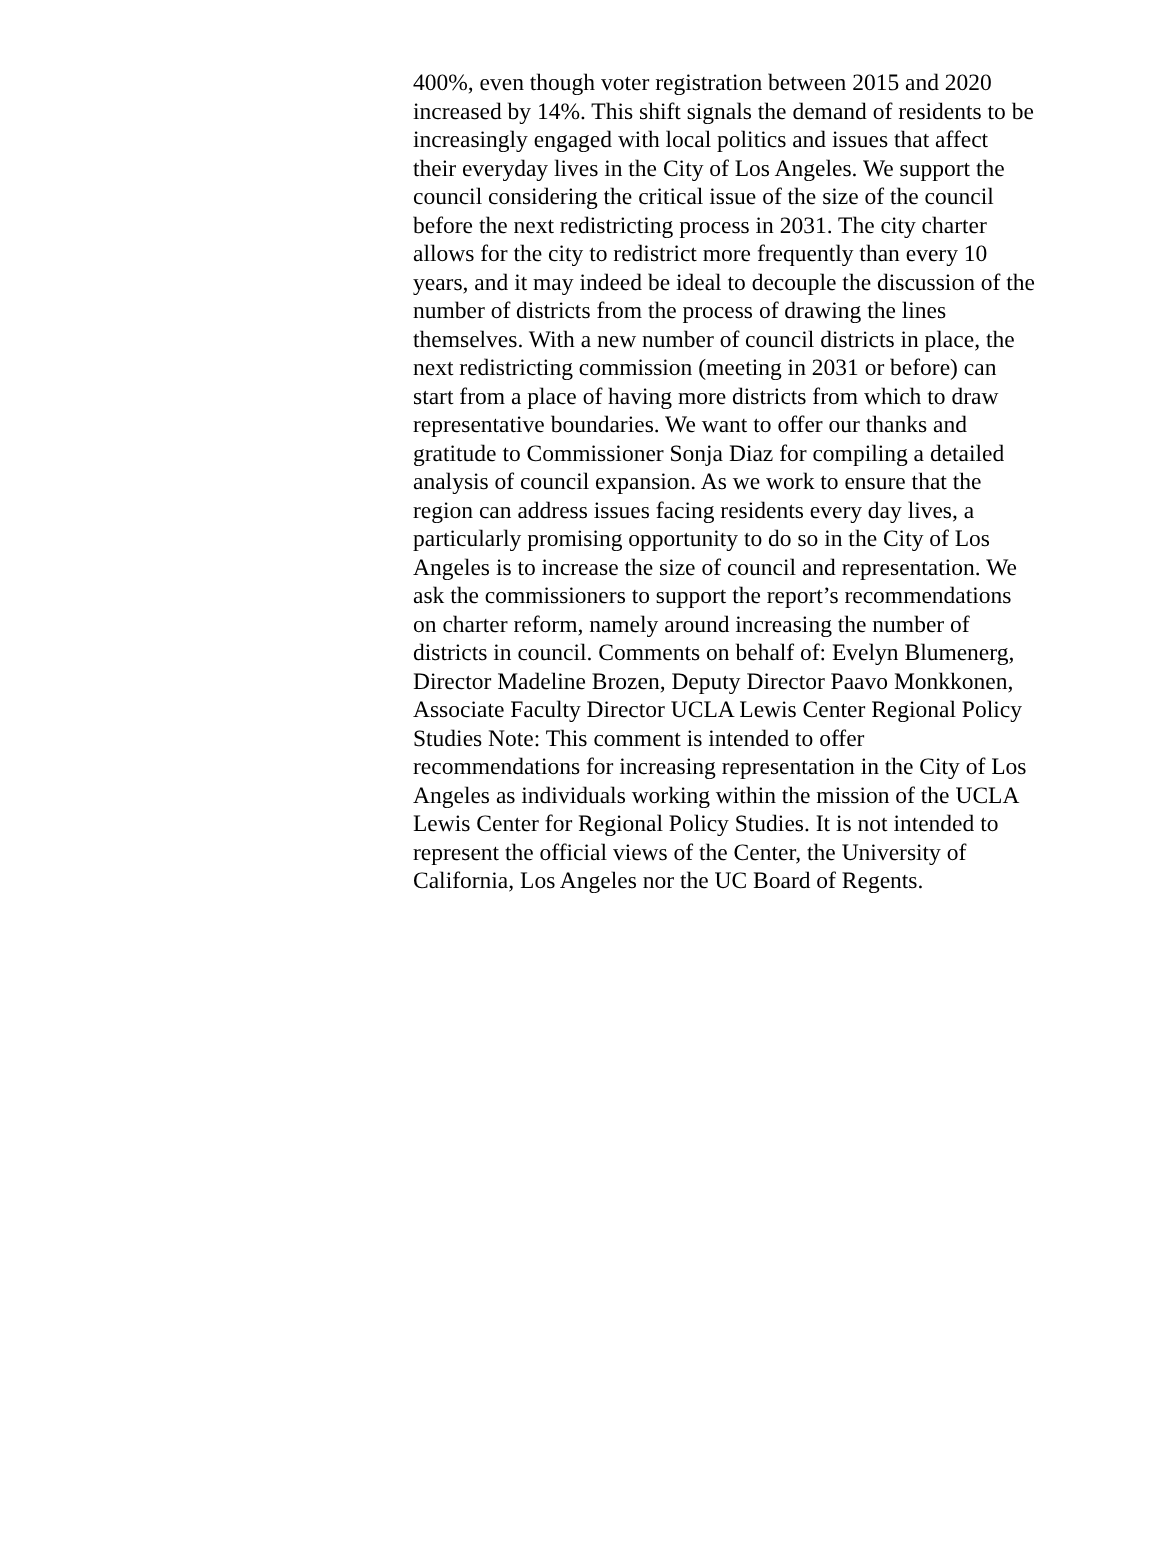400%, even though voter registration between 2015 and 2020
increased by 14%. This shift signals the demand of residents to be
increasingly engaged with local politics and issues that affect
their everyday lives in the City of Los Angeles. We support the
council considering the critical issue of the size of the council
before the next redistricting process in 2031. The city charter
allows for the city to redistrict more frequently than every 10
years, and it may indeed be ideal to decouple the discussion of the
number of districts from the process of drawing the lines
themselves. With a new number of council districts in place, the
next redistricting commission (meeting in 2031 or before) can
start from a place of having more districts from which to draw
representative boundaries. We want to offer our thanks and
gratitude to Commissioner Sonja Diaz for compiling a detailed
analysis of council expansion. As we work to ensure that the
region can address issues facing residents every day lives, a
particularly promising opportunity to do so in the City of Los
Angeles is to increase the size of council and representation. We
ask the commissioners to support the report’s recommendations
on charter reform, namely around increasing the number of
districts in council. Comments on behalf of: Evelyn Blumenerg,
Director Madeline Brozen, Deputy Director Paavo Monkkonen,
Associate Faculty Director UCLA Lewis Center Regional Policy
Studies Note: This comment is intended to offer
recommendations for increasing representation in the City of Los
Angeles as individuals working within the mission of the UCLA
Lewis Center for Regional Policy Studies. It is not intended to
represent the official views of the Center, the University of
California, Los Angeles nor the UC Board of Regents.